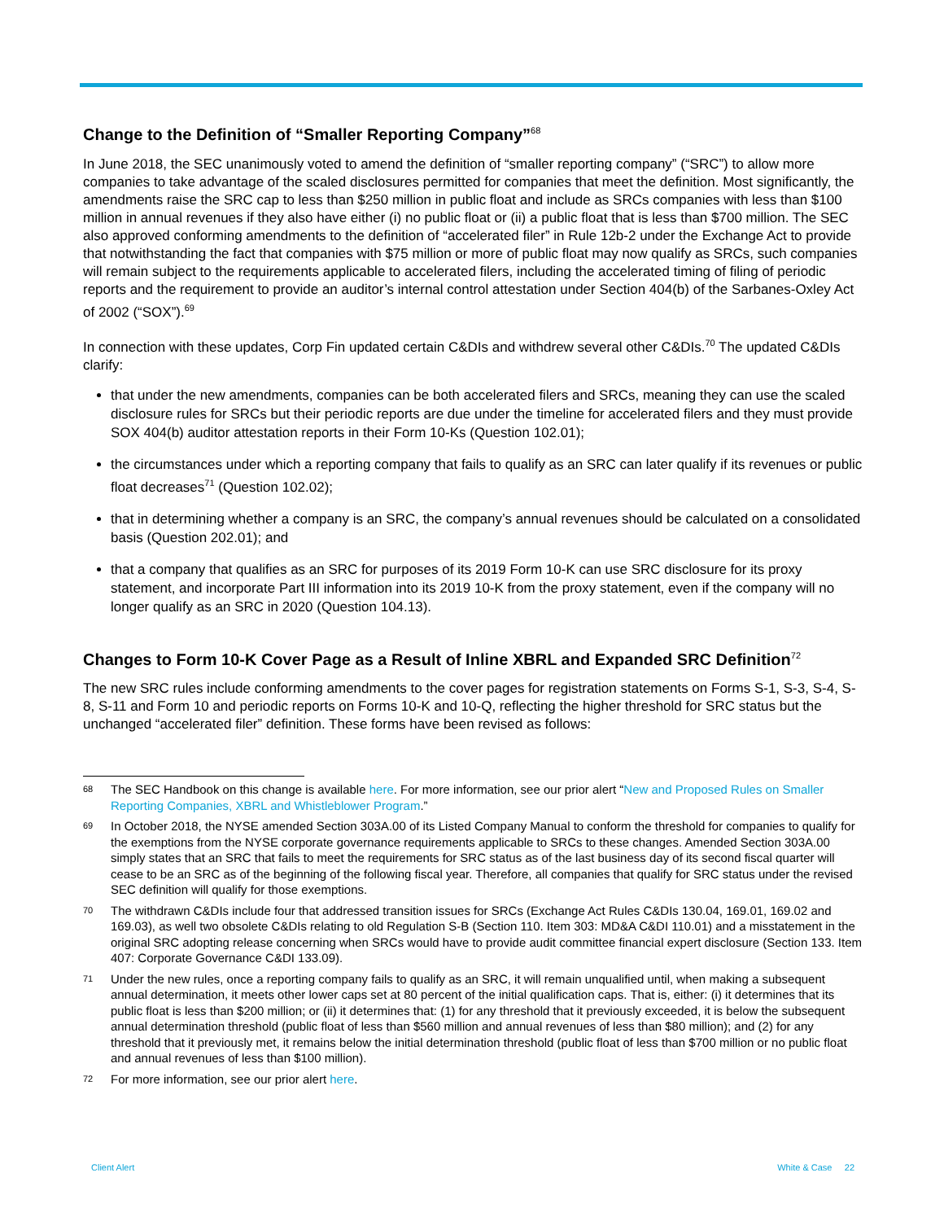Change to the Definition of “Smaller Reporting Company”<sup>68</sup>
In June 2018, the SEC unanimously voted to amend the definition of “smaller reporting company” (“SRC”) to allow more companies to take advantage of the scaled disclosures permitted for companies that meet the definition. Most significantly, the amendments raise the SRC cap to less than $250 million in public float and include as SRCs companies with less than $100 million in annual revenues if they also have either (i) no public float or (ii) a public float that is less than $700 million. The SEC also approved conforming amendments to the definition of “accelerated filer” in Rule 12b-2 under the Exchange Act to provide that notwithstanding the fact that companies with $75 million or more of public float may now qualify as SRCs, such companies will remain subject to the requirements applicable to accelerated filers, including the accelerated timing of filing of periodic reports and the requirement to provide an auditor’s internal control attestation under Section 404(b) of the Sarbanes-Oxley Act of 2002 (“SOX”).<sup>69</sup>
In connection with these updates, Corp Fin updated certain C&DIs and withdrew several other C&DIs.<sup>70</sup> The updated C&DIs clarify:
that under the new amendments, companies can be both accelerated filers and SRCs, meaning they can use the scaled disclosure rules for SRCs but their periodic reports are due under the timeline for accelerated filers and they must provide SOX 404(b) auditor attestation reports in their Form 10-Ks (Question 102.01);
the circumstances under which a reporting company that fails to qualify as an SRC can later qualify if its revenues or public float decreases<sup>71</sup> (Question 102.02);
that in determining whether a company is an SRC, the company’s annual revenues should be calculated on a consolidated basis (Question 202.01); and
that a company that qualifies as an SRC for purposes of its 2019 Form 10-K can use SRC disclosure for its proxy statement, and incorporate Part III information into its 2019 10-K from the proxy statement, even if the company will no longer qualify as an SRC in 2020 (Question 104.13).
Changes to Form 10-K Cover Page as a Result of Inline XBRL and Expanded SRC Definition<sup>72</sup>
The new SRC rules include conforming amendments to the cover pages for registration statements on Forms S-1, S-3, S-4, S-8, S-11 and Form 10 and periodic reports on Forms 10-K and 10-Q, reflecting the higher threshold for SRC status but the unchanged “accelerated filer” definition. These forms have been revised as follows:
68 The SEC Handbook on this change is available here. For more information, see our prior alert “New and Proposed Rules on Smaller Reporting Companies, XBRL and Whistleblower Program.”
69 In October 2018, the NYSE amended Section 303A.00 of its Listed Company Manual to conform the threshold for companies to qualify for the exemptions from the NYSE corporate governance requirements applicable to SRCs to these changes. Amended Section 303A.00 simply states that an SRC that fails to meet the requirements for SRC status as of the last business day of its second fiscal quarter will cease to be an SRC as of the beginning of the following fiscal year. Therefore, all companies that qualify for SRC status under the revised SEC definition will qualify for those exemptions.
70 The withdrawn C&DIs include four that addressed transition issues for SRCs (Exchange Act Rules C&DIs 130.04, 169.01, 169.02 and 169.03), as well two obsolete C&DIs relating to old Regulation S-B (Section 110. Item 303: MD&A C&DI 110.01) and a misstatement in the original SRC adopting release concerning when SRCs would have to provide audit committee financial expert disclosure (Section 133. Item 407: Corporate Governance C&DI 133.09).
71 Under the new rules, once a reporting company fails to qualify as an SRC, it will remain unqualified until, when making a subsequent annual determination, it meets other lower caps set at 80 percent of the initial qualification caps. That is, either: (i) it determines that its public float is less than $200 million; or (ii) it determines that: (1) for any threshold that it previously exceeded, it is below the subsequent annual determination threshold (public float of less than $560 million and annual revenues of less than $80 million); and (2) for any threshold that it previously met, it remains below the initial determination threshold (public float of less than $700 million or no public float and annual revenues of less than $100 million).
72 For more information, see our prior alert here.
Client Alert White & Case 22